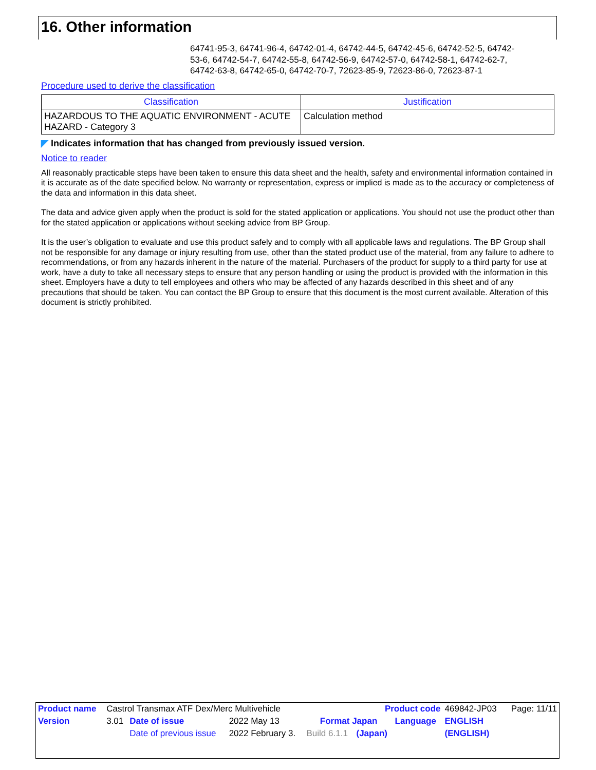16. Other information
64741-95-3, 64741-96-4, 64742-01-4, 64742-44-5, 64742-45-6, 64742-52-5, 64742-53-6, 64742-54-7, 64742-55-8, 64742-56-9, 64742-57-0, 64742-58-1, 64742-62-7, 64742-63-8, 64742-65-0, 64742-70-7, 72623-85-9, 72623-86-0, 72623-87-1
Procedure used to derive the classification
| Classification | Justification |
| --- | --- |
| HAZARDOUS TO THE AQUATIC ENVIRONMENT - ACUTE HAZARD - Category 3 | Calculation method |
◤ Indicates information that has changed from previously issued version.
Notice to reader
All reasonably practicable steps have been taken to ensure this data sheet and the health, safety and environmental information contained in it is accurate as of the date specified below. No warranty or representation, express or implied is made as to the accuracy or completeness of the data and information in this data sheet.
The data and advice given apply when the product is sold for the stated application or applications. You should not use the product other than for the stated application or applications without seeking advice from BP Group.
It is the user’s obligation to evaluate and use this product safely and to comply with all applicable laws and regulations. The BP Group shall not be responsible for any damage or injury resulting from use, other than the stated product use of the material, from any failure to adhere to recommendations, or from any hazards inherent in the nature of the material. Purchasers of the product for supply to a third party for use at work, have a duty to take all necessary steps to ensure that any person handling or using the product is provided with the information in this sheet. Employers have a duty to tell employees and others who may be affected of any hazards described in this sheet and of any precautions that should be taken. You can contact the BP Group to ensure that this document is the most current available. Alteration of this document is strictly prohibited.
| Product name | Castrol Transmax ATF Dex/Merc Multivehicle | | | | Product code | | 469842-JP03 | Page: 11/11 |
| Version | 3.01 | Date of issue | 2022 May 13 | Format Japan | | Language | ENGLISH | |
| | | Date of previous issue | 2022 February 3. | Build 6.1.1 | (Japan) | | (ENGLISH) | |